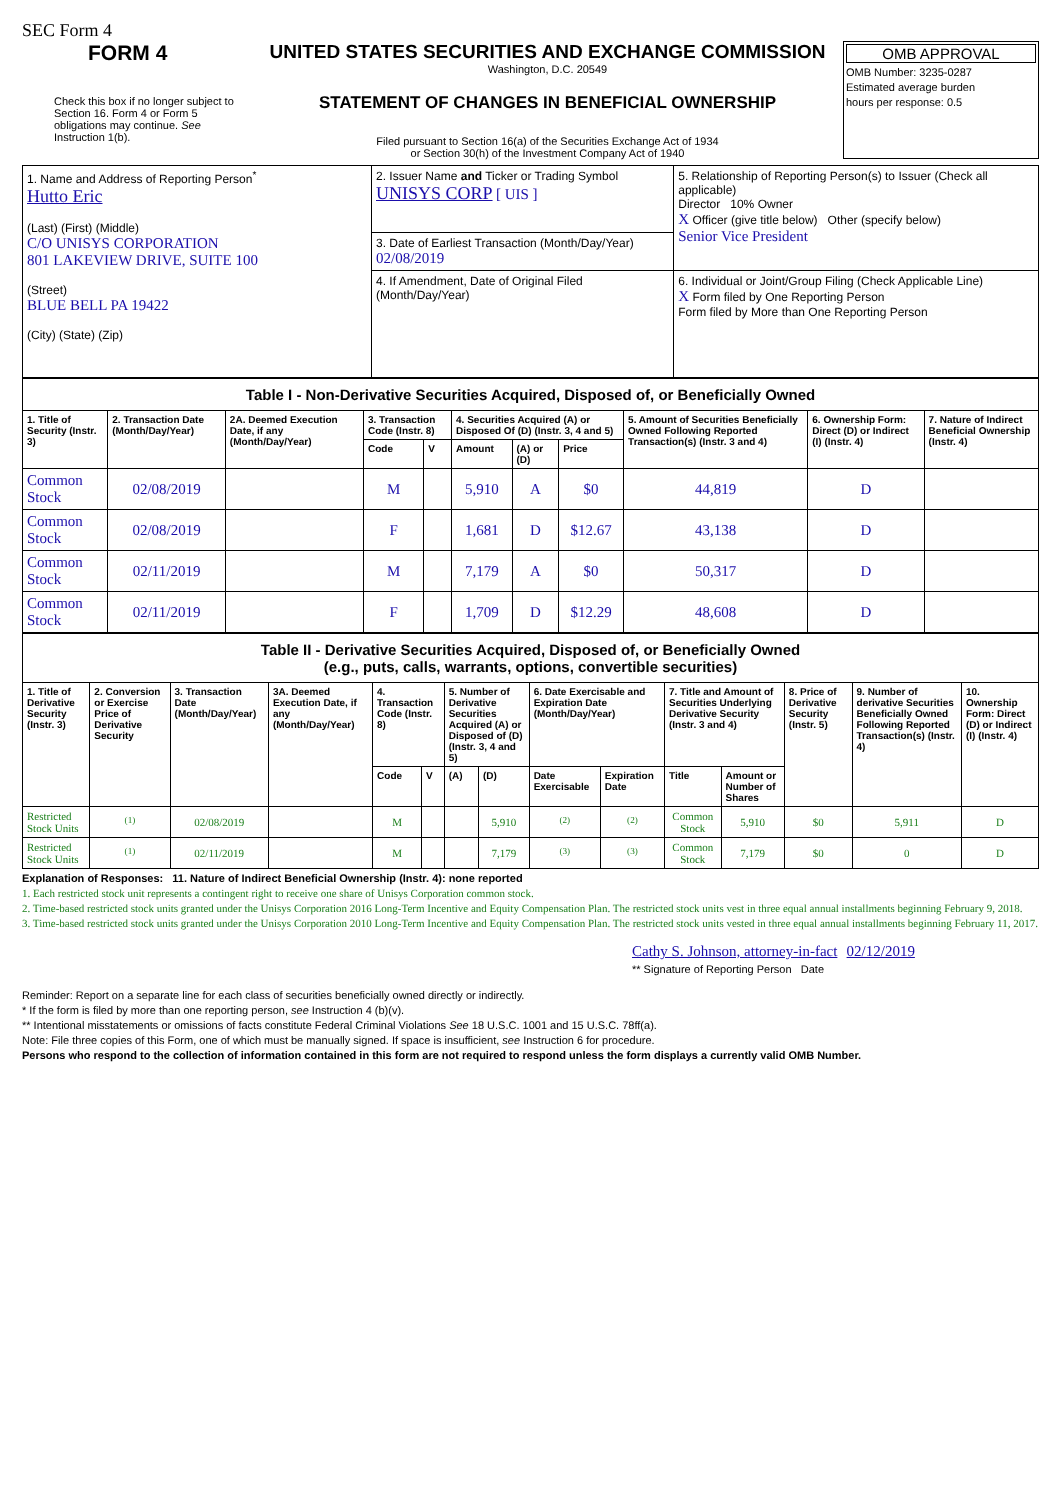SEC Form 4
FORM 4
Check this box if no longer subject to Section 16. Form 4 or Form 5 obligations may continue. See Instruction 1(b).
UNITED STATES SECURITIES AND EXCHANGE COMMISSION
Washington, D.C. 20549
STATEMENT OF CHANGES IN BENEFICIAL OWNERSHIP
Filed pursuant to Section 16(a) of the Securities Exchange Act of 1934
or Section 30(h) of the Investment Company Act of 1940
OMB APPROVAL
OMB Number: 3235-0287
Estimated average burden
hours per response: 0.5
| 1. Name and Address of Reporting Person<sup>*</sup> Hutto Eric (Last) (First) (Middle) C/O UNISYS CORPORATION 801 LAKEVIEW DRIVE, SUITE 100 (Street) BLUE BELL PA 19422 (City) (State) (Zip) | 2. Issuer Name and Ticker or Trading Symbol UNISYS CORP [ UIS ] | 5. Relationship of Reporting Person(s) to Issuer (Check all applicable) Director 10% Owner X Officer (give title below) Other (specify below) Senior Vice President |
| | 3. Date of Earliest Transaction (Month/Day/Year) 02/08/2019 | |
| | 4. If Amendment, Date of Original Filed (Month/Day/Year) | 6. Individual or Joint/Group Filing (Check Applicable Line) X Form filed by One Reporting Person Form filed by More than One Reporting Person |
| Table I - Non-Derivative Securities Acquired, Disposed of, or Beneficially Owned | | | | | | | | | | |
| 1. Title of Security (Instr. 3) | 2. Transaction Date (Month/Day/Year) | 2A. Deemed Execution Date, if any (Month/Day/Year) | 3. Transaction Code (Instr. 8) | | 4. Securities Acquired (A) or Disposed Of (D) (Instr. 3, 4 and 5) | | | 5. Amount of Securities Beneficially Owned Following Reported Transaction(s) (Instr. 3 and 4) | 6. Ownership Form: Direct (D) or Indirect (I) (Instr. 4) | 7. Nature of Indirect Beneficial Ownership (Instr. 4) |
| | | | Code | V | Amount | (A) or (D) | Price | | | |
| Common Stock | 02/08/2019 | | M | | 5,910 | A | $0 | 44,819 | D | |
| Common Stock | 02/08/2019 | | F | | 1,681 | D | $12.67 | 43,138 | D | |
| Common Stock | 02/11/2019 | | M | | 7,179 | A | $0 | 50,317 | D | |
| Common Stock | 02/11/2019 | | F | | 1,709 | D | $12.29 | 48,608 | D | |
| Table II - Derivative Securities Acquired, Disposed of, or Beneficially Owned (e.g., puts, calls, warrants, options, convertible securities) | | | | | | | | | | | | | | |
| 1. Title of Derivative Security (Instr. 3) | 2. Conversion or Exercise Price of Derivative Security | 3. Transaction Date (Month/Day/Year) | 3A. Deemed Execution Date, if any (Month/Day/Year) | 4. Transaction Code (Instr. 8) | | 5. Number of Derivative Securities Acquired (A) or Disposed of (D) (Instr. 3, 4 and 5) | | 6. Date Exercisable and Expiration Date (Month/Day/Year) | | 7. Title and Amount of Securities Underlying Derivative Security (Instr. 3 and 4) | | 8. Price of Derivative Security (Instr. 5) | 9. Number of derivative Securities Beneficially Owned Following Reported Transaction(s) (Instr. 4) | 10. Ownership Form: Direct (D) or Indirect (I) (Instr. 4) |
| | | | | Code | V | (A) | (D) | Date Exercisable | Expiration Date | Title | Amount or Number of Shares | | | |
| Restricted Stock Units | <sup>(1)</sup> | 02/08/2019 | | M | | | 5,910 | <sup>(2)</sup> | <sup>(2)</sup> | Common Stock | 5,910 | $0 | 5,911 | D |
| Restricted Stock Units | <sup>(1)</sup> | 02/11/2019 | | M | | | 7,179 | <sup>(3)</sup> | <sup>(3)</sup> | Common Stock | 7,179 | $0 | 0 | D |
Explanation of Responses: 11. Nature of Indirect Beneficial Ownership (Instr. 4): none reported
1. Each restricted stock unit represents a contingent right to receive one share of Unisys Corporation common stock.
2. Time-based restricted stock units granted under the Unisys Corporation 2016 Long-Term Incentive and Equity Compensation Plan. The restricted stock units vest in three equal annual installments beginning February 9, 2018.
3. Time-based restricted stock units granted under the Unisys Corporation 2010 Long-Term Incentive and Equity Compensation Plan. The restricted stock units vested in three equal annual installments beginning February 11, 2017.
Cathy S. Johnson, attorney-in-fact 02/12/2019
** Signature of Reporting Person Date
Reminder: Report on a separate line for each class of securities beneficially owned directly or indirectly.
* If the form is filed by more than one reporting person, see Instruction 4 (b)(v).
** Intentional misstatements or omissions of facts constitute Federal Criminal Violations See 18 U.S.C. 1001 and 15 U.S.C. 78ff(a).
Note: File three copies of this Form, one of which must be manually signed. If space is insufficient, see Instruction 6 for procedure.
Persons who respond to the collection of information contained in this form are not required to respond unless the form displays a currently valid OMB Number.